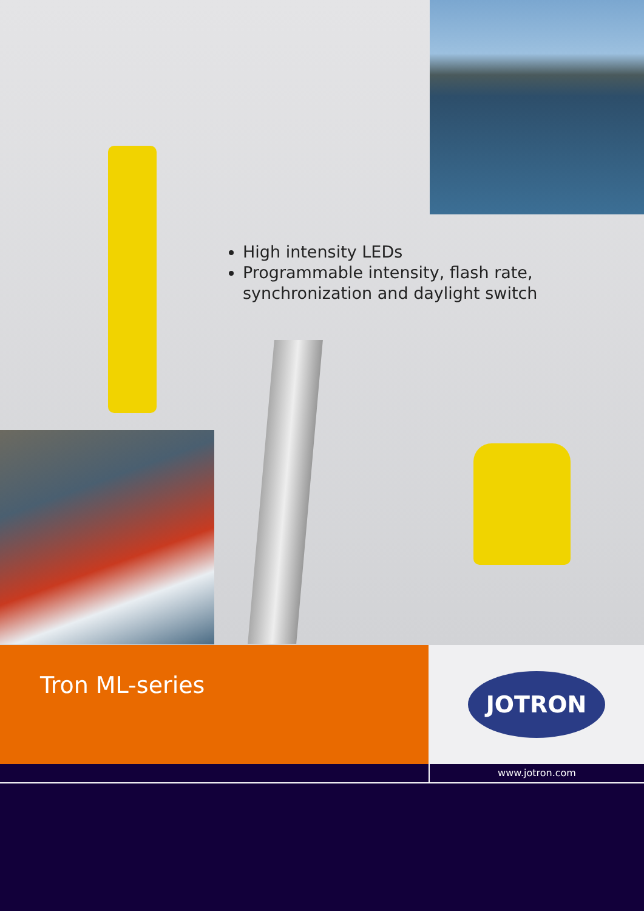High intensity LEDs
Programmable intensity, flash rate, synchronization and daylight switch
Tron ML-series
JOTRON
www.jotron.com